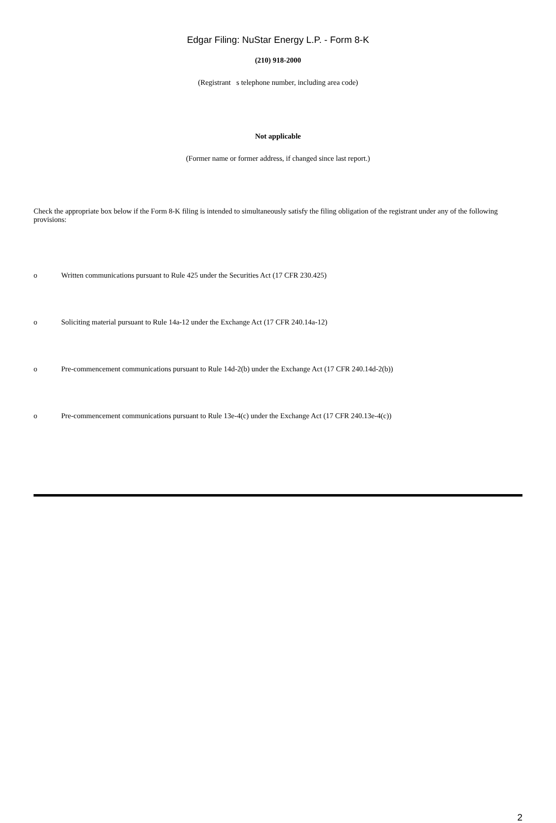Edgar Filing: NuStar Energy L.P. - Form 8-K
(210) 918-2000
(Registrant s telephone number, including area code)
Not applicable
(Former name or former address, if changed since last report.)
Check the appropriate box below if the Form 8-K filing is intended to simultaneously satisfy the filing obligation of the registrant under any of the following provisions:
o Written communications pursuant to Rule 425 under the Securities Act (17 CFR 230.425)
o Soliciting material pursuant to Rule 14a-12 under the Exchange Act (17 CFR 240.14a-12)
o Pre-commencement communications pursuant to Rule 14d-2(b) under the Exchange Act (17 CFR 240.14d-2(b))
o Pre-commencement communications pursuant to Rule 13e-4(c) under the Exchange Act (17 CFR 240.13e-4(c))
2